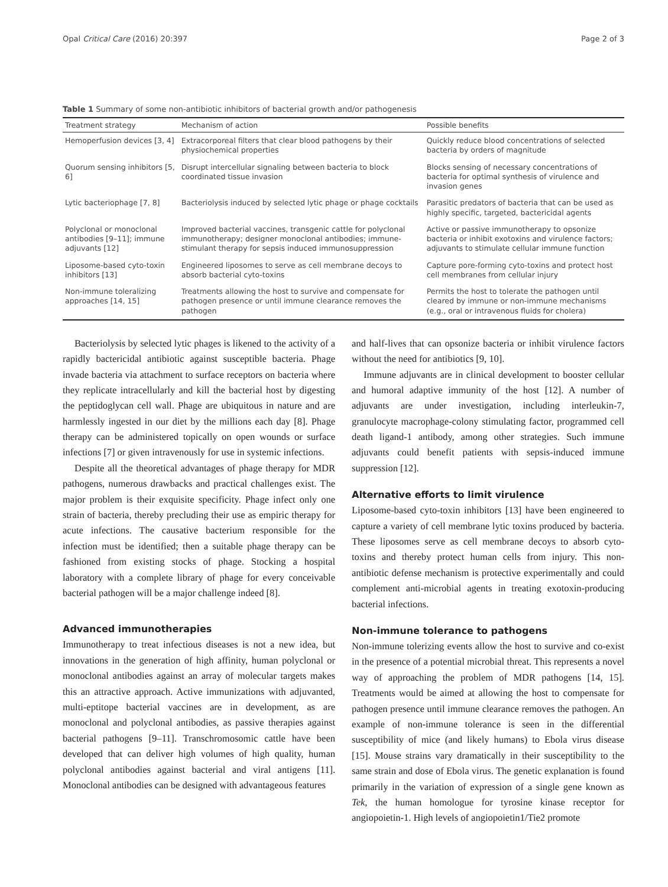Opal Critical Care (2016) 20:397 Page 2 of 3
Table 1 Summary of some non-antibiotic inhibitors of bacterial growth and/or pathogenesis
| Treatment strategy | Mechanism of action | Possible benefits |
| --- | --- | --- |
| Hemoperfusion devices [3, 4] | Extracorporeal filters that clear blood pathogens by their physiochemical properties | Quickly reduce blood concentrations of selected bacteria by orders of magnitude |
| Quorum sensing inhibitors [5, 6] | Disrupt intercellular signaling between bacteria to block coordinated tissue invasion | Blocks sensing of necessary concentrations of bacteria for optimal synthesis of virulence and invasion genes |
| Lytic bacteriophage [7, 8] | Bacteriolysis induced by selected lytic phage or phage cocktails | Parasitic predators of bacteria that can be used as highly specific, targeted, bactericidal agents |
| Polyclonal or monoclonal antibodies [9–11]; immune adjuvants [12] | Improved bacterial vaccines, transgenic cattle for polyclonal immunotherapy; designer monoclonal antibodies; immune-stimulant therapy for sepsis induced immunosuppression | Active or passive immunotherapy to opsonize bacteria or inhibit exotoxins and virulence factors; adjuvants to stimulate cellular immune function |
| Liposome-based cyto-toxin inhibitors [13] | Engineered liposomes to serve as cell membrane decoys to absorb bacterial cyto-toxins | Capture pore-forming cyto-toxins and protect host cell membranes from cellular injury |
| Non-immune toleralizing approaches [14, 15] | Treatments allowing the host to survive and compensate for pathogen presence or until immune clearance removes the pathogen | Permits the host to tolerate the pathogen until cleared by immune or non-immune mechanisms (e.g., oral or intravenous fluids for cholera) |
Bacteriolysis by selected lytic phages is likened to the activity of a rapidly bactericidal antibiotic against susceptible bacteria. Phage invade bacteria via attachment to surface receptors on bacteria where they replicate intracellularly and kill the bacterial host by digesting the peptidoglycan cell wall. Phage are ubiquitous in nature and are harmlessly ingested in our diet by the millions each day [8]. Phage therapy can be administered topically on open wounds or surface infections [7] or given intravenously for use in systemic infections.
Despite all the theoretical advantages of phage therapy for MDR pathogens, numerous drawbacks and practical challenges exist. The major problem is their exquisite specificity. Phage infect only one strain of bacteria, thereby precluding their use as empiric therapy for acute infections. The causative bacterium responsible for the infection must be identified; then a suitable phage therapy can be fashioned from existing stocks of phage. Stocking a hospital laboratory with a complete library of phage for every conceivable bacterial pathogen will be a major challenge indeed [8].
Advanced immunotherapies
Immunotherapy to treat infectious diseases is not a new idea, but innovations in the generation of high affinity, human polyclonal or monoclonal antibodies against an array of molecular targets makes this an attractive approach. Active immunizations with adjuvanted, multi-eptitope bacterial vaccines are in development, as are monoclonal and polyclonal antibodies, as passive therapies against bacterial pathogens [9–11]. Transchromosomic cattle have been developed that can deliver high volumes of high quality, human polyclonal antibodies against bacterial and viral antigens [11]. Monoclonal antibodies can be designed with advantageous features
and half-lives that can opsonize bacteria or inhibit virulence factors without the need for antibiotics [9, 10].
Immune adjuvants are in clinical development to booster cellular and humoral adaptive immunity of the host [12]. A number of adjuvants are under investigation, including interleukin-7, granulocyte macrophage-colony stimulating factor, programmed cell death ligand-1 antibody, among other strategies. Such immune adjuvants could benefit patients with sepsis-induced immune suppression [12].
Alternative efforts to limit virulence
Liposome-based cyto-toxin inhibitors [13] have been engineered to capture a variety of cell membrane lytic toxins produced by bacteria. These liposomes serve as cell membrane decoys to absorb cyto-toxins and thereby protect human cells from injury. This non-antibiotic defense mechanism is protective experimentally and could complement anti-microbial agents in treating exotoxin-producing bacterial infections.
Non-immune tolerance to pathogens
Non-immune tolerizing events allow the host to survive and co-exist in the presence of a potential microbial threat. This represents a novel way of approaching the problem of MDR pathogens [14, 15]. Treatments would be aimed at allowing the host to compensate for pathogen presence until immune clearance removes the pathogen. An example of non-immune tolerance is seen in the differential susceptibility of mice (and likely humans) to Ebola virus disease [15]. Mouse strains vary dramatically in their susceptibility to the same strain and dose of Ebola virus. The genetic explanation is found primarily in the variation of expression of a single gene known as Tek, the human homologue for tyrosine kinase receptor for angiopoietin-1. High levels of angiopoietin1/Tie2 promote